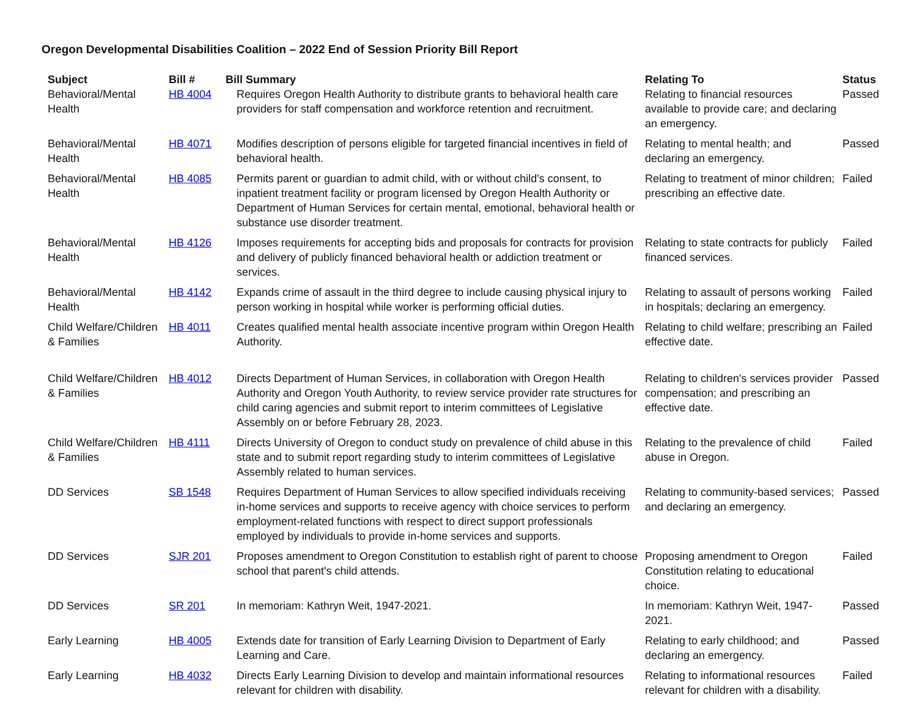Oregon Developmental Disabilities Coalition – 2022 End of Session Priority Bill Report
| Subject | Bill # | Bill Summary | Relating To | Status |
| --- | --- | --- | --- | --- |
| Behavioral/Mental Health | HB 4004 | Requires Oregon Health Authority to distribute grants to behavioral health care providers for staff compensation and workforce retention and recruitment. | Relating to financial resources available to provide care; and declaring an emergency. | Passed |
| Behavioral/Mental Health | HB 4071 | Modifies description of persons eligible for targeted financial incentives in field of behavioral health. | Relating to mental health; and declaring an emergency. | Passed |
| Behavioral/Mental Health | HB 4085 | Permits parent or guardian to admit child, with or without child's consent, to inpatient treatment facility or program licensed by Oregon Health Authority or Department of Human Services for certain mental, emotional, behavioral health or substance use disorder treatment. | Relating to treatment of minor children; prescribing an effective date. | Failed |
| Behavioral/Mental Health | HB 4126 | Imposes requirements for accepting bids and proposals for contracts for provision and delivery of publicly financed behavioral health or addiction treatment or services. | Relating to state contracts for publicly financed services. | Failed |
| Behavioral/Mental Health | HB 4142 | Expands crime of assault in the third degree to include causing physical injury to person working in hospital while worker is performing official duties. | Relating to assault of persons working in hospitals; declaring an emergency. | Failed |
| Child Welfare/Children & Families | HB 4011 | Creates qualified mental health associate incentive program within Oregon Health Authority. | Relating to child welfare; prescribing an effective date. | Failed |
| Child Welfare/Children & Families | HB 4012 | Directs Department of Human Services, in collaboration with Oregon Health Authority and Oregon Youth Authority, to review service provider rate structures for child caring agencies and submit report to interim committees of Legislative Assembly on or before February 28, 2023. | Relating to children's services provider compensation; and prescribing an effective date. | Passed |
| Child Welfare/Children & Families | HB 4111 | Directs University of Oregon to conduct study on prevalence of child abuse in this state and to submit report regarding study to interim committees of Legislative Assembly related to human services. | Relating to the prevalence of child abuse in Oregon. | Failed |
| DD Services | SB 1548 | Requires Department of Human Services to allow specified individuals receiving in-home services and supports to receive agency with choice services to perform employment-related functions with respect to direct support professionals employed by individuals to provide in-home services and supports. | Relating to community-based services; and declaring an emergency. | Passed |
| DD Services | SJR 201 | Proposes amendment to Oregon Constitution to establish right of parent to choose school that parent's child attends. | Proposing amendment to Oregon Constitution relating to educational choice. | Failed |
| DD Services | SR 201 | In memoriam: Kathryn Weit, 1947-2021. | In memoriam: Kathryn Weit, 1947-2021. | Passed |
| Early Learning | HB 4005 | Extends date for transition of Early Learning Division to Department of Early Learning and Care. | Relating to early childhood; and declaring an emergency. | Passed |
| Early Learning | HB 4032 | Directs Early Learning Division to develop and maintain informational resources relevant for children with disability. | Relating to informational resources relevant for children with a disability. | Failed |